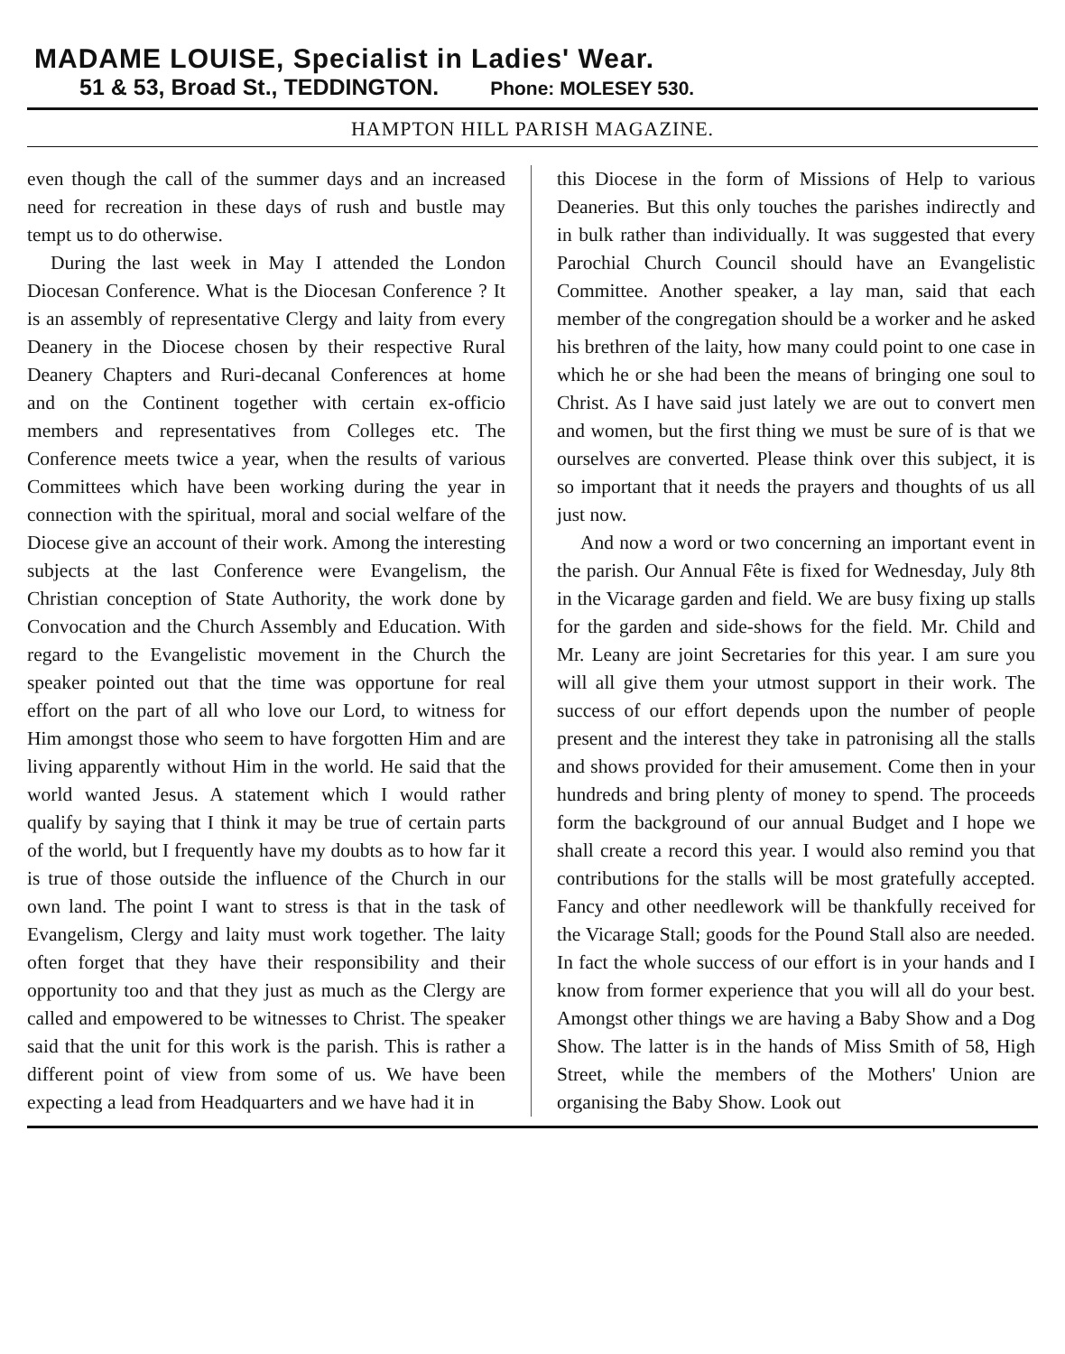MADAME LOUISE, Specialist in Ladies' Wear.
51 & 53, Broad St., TEDDINGTON. Phone: MOLESEY 530.
HAMPTON HILL PARISH MAGAZINE.
even though the call of the summer days and an increased need for recreation in these days of rush and bustle may tempt us to do otherwise.
During the last week in May I attended the London Diocesan Conference. What is the Diocesan Conference ? It is an assembly of representative Clergy and laity from every Deanery in the Diocese chosen by their respective Rural Deanery Chapters and Ruri-decanal Conferences at home and on the Continent together with certain ex-officio members and representatives from Colleges etc. The Conference meets twice a year, when the results of various Committees which have been working during the year in connection with the spiritual, moral and social welfare of the Diocese give an account of their work. Among the interesting subjects at the last Conference were Evangelism, the Christian conception of State Authority, the work done by Convocation and the Church Assembly and Education. With regard to the Evangelistic movement in the Church the speaker pointed out that the time was opportune for real effort on the part of all who love our Lord, to witness for Him amongst those who seem to have forgotten Him and are living apparently without Him in the world. He said that the world wanted Jesus. A statement which I would rather qualify by saying that I think it may be true of certain parts of the world, but I frequently have my doubts as to how far it is true of those outside the influence of the Church in our own land. The point I want to stress is that in the task of Evangelism, Clergy and laity must work together. The laity often forget that they have their responsibility and their opportunity too and that they just as much as the Clergy are called and empowered to be witnesses to Christ. The speaker said that the unit for this work is the parish. This is rather a different point of view from some of us. We have been expecting a lead from Headquarters and we have had it in
this Diocese in the form of Missions of Help to various Deaneries. But this only touches the parishes indirectly and in bulk rather than individually. It was suggested that every Parochial Church Council should have an Evangelistic Committee. Another speaker, a lay man, said that each member of the congregation should be a worker and he asked his brethren of the laity, how many could point to one case in which he or she had been the means of bringing one soul to Christ. As I have said just lately we are out to convert men and women, but the first thing we must be sure of is that we ourselves are converted. Please think over this subject, it is so important that it needs the prayers and thoughts of us all just now.
And now a word or two concerning an important event in the parish. Our Annual Fête is fixed for Wednesday, July 8th in the Vicarage garden and field. We are busy fixing up stalls for the garden and side-shows for the field. Mr. Child and Mr. Leany are joint Secretaries for this year. I am sure you will all give them your utmost support in their work. The success of our effort depends upon the number of people present and the interest they take in patronising all the stalls and shows provided for their amusement. Come then in your hundreds and bring plenty of money to spend. The proceeds form the background of our annual Budget and I hope we shall create a record this year. I would also remind you that contributions for the stalls will be most gratefully accepted. Fancy and other needlework will be thankfully received for the Vicarage Stall; goods for the Pound Stall also are needed. In fact the whole success of our effort is in your hands and I know from former experience that you will all do your best. Amongst other things we are having a Baby Show and a Dog Show. The latter is in the hands of Miss Smith of 58, High Street, while the members of the Mothers' Union are organising the Baby Show. Look out